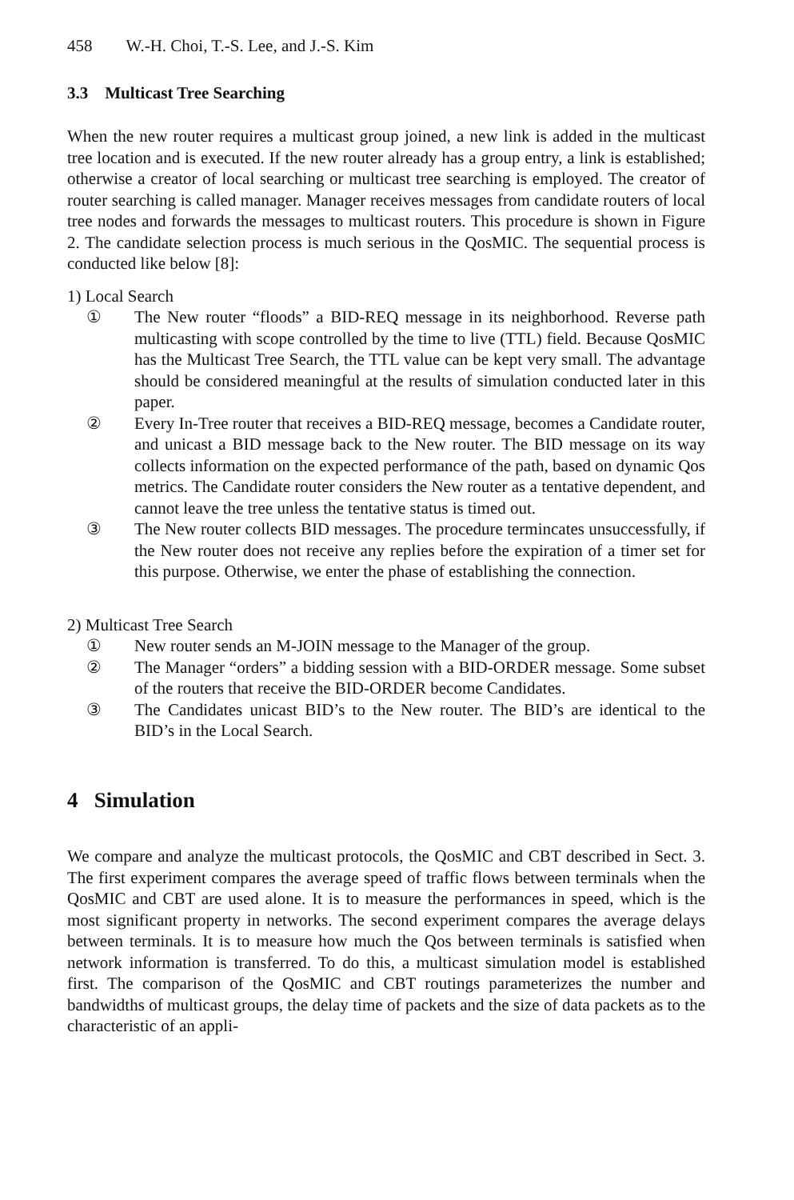458 W.-H. Choi, T.-S. Lee, and J.-S. Kim
3.3 Multicast Tree Searching
When the new router requires a multicast group joined, a new link is added in the multicast tree location and is executed. If the new router already has a group entry, a link is established; otherwise a creator of local searching or multicast tree searching is employed. The creator of router searching is called manager. Manager receives messages from candidate routers of local tree nodes and forwards the messages to multicast routers. This procedure is shown in Figure 2. The candidate selection process is much serious in the QosMIC. The sequential process is conducted like below [8]:
1) Local Search
① The New router “floods” a BID-REQ message in its neighborhood. Reverse path multicasting with scope controlled by the time to live (TTL) field. Because QosMIC has the Multicast Tree Search, the TTL value can be kept very small. The advantage should be considered meaningful at the results of simulation conducted later in this paper.
② Every In-Tree router that receives a BID-REQ message, becomes a Candidate router, and unicast a BID message back to the New router. The BID message on its way collects information on the expected performance of the path, based on dynamic Qos metrics. The Candidate router considers the New router as a tentative dependent, and cannot leave the tree unless the tentative status is timed out.
③ The New router collects BID messages. The procedure termincates unsuccessfully, if the New router does not receive any replies before the expiration of a timer set for this purpose. Otherwise, we enter the phase of establishing the connection.
2) Multicast Tree Search
① New router sends an M-JOIN message to the Manager of the group.
② The Manager “orders” a bidding session with a BID-ORDER message. Some subset of the routers that receive the BID-ORDER become Candidates.
③ The Candidates unicast BID’s to the New router. The BID’s are identical to the BID’s in the Local Search.
4 Simulation
We compare and analyze the multicast protocols, the QosMIC and CBT described in Sect. 3. The first experiment compares the average speed of traffic flows between terminals when the QosMIC and CBT are used alone. It is to measure the performances in speed, which is the most significant property in networks. The second experiment compares the average delays between terminals. It is to measure how much the Qos between terminals is satisfied when network information is transferred. To do this, a multicast simulation model is established first. The comparison of the QosMIC and CBT routings parameterizes the number and bandwidths of multicast groups, the delay time of packets and the size of data packets as to the characteristic of an appli-